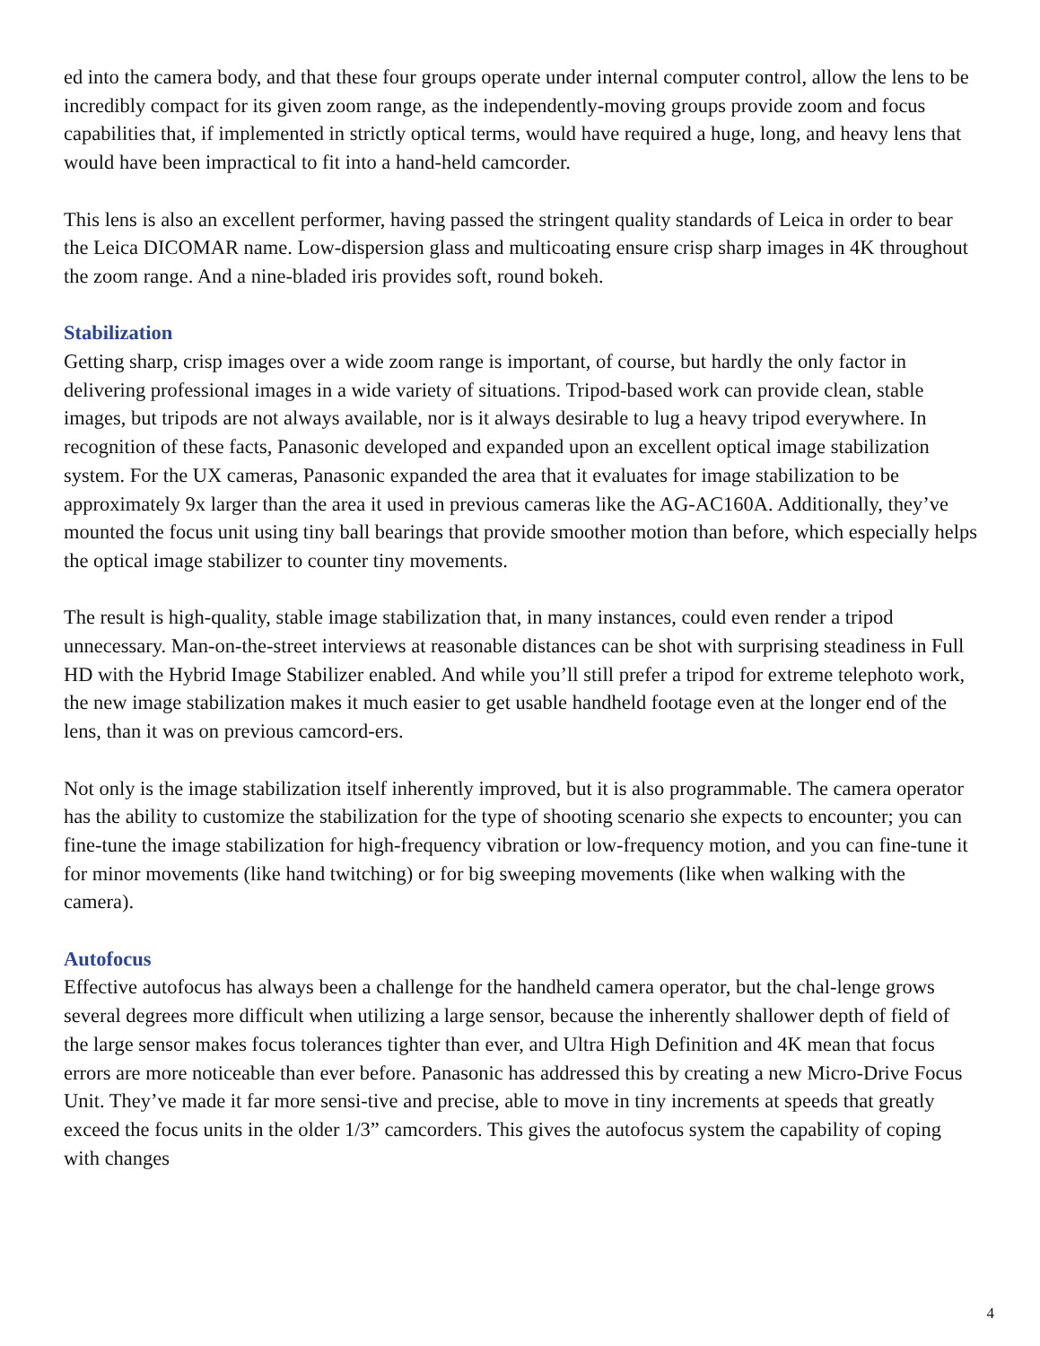ed into the camera body, and that these four groups operate under internal computer control, allow the lens to be incredibly compact for its given zoom range, as the independently-moving groups provide zoom and focus capabilities that, if implemented in strictly optical terms, would have required a huge, long, and heavy lens that would have been impractical to fit into a hand-held camcorder.
This lens is also an excellent performer, having passed the stringent quality standards of Leica in order to bear the Leica DICOMAR name. Low-dispersion glass and multicoating ensure crisp sharp images in 4K throughout the zoom range. And a nine-bladed iris provides soft, round bokeh.
Stabilization
Getting sharp, crisp images over a wide zoom range is important, of course, but hardly the only factor in delivering professional images in a wide variety of situations. Tripod-based work can provide clean, stable images, but tripods are not always available, nor is it always desirable to lug a heavy tripod everywhere. In recognition of these facts, Panasonic developed and expanded upon an excellent optical image stabilization system. For the UX cameras, Panasonic expanded the area that it evaluates for image stabilization to be approximately 9x larger than the area it used in previous cameras like the AG-AC160A. Additionally, they’ve mounted the focus unit using tiny ball bearings that provide smoother motion than before, which especially helps the optical image stabilizer to counter tiny movements.
The result is high-quality, stable image stabilization that, in many instances, could even render a tripod unnecessary. Man-on-the-street interviews at reasonable distances can be shot with surprising steadiness in Full HD with the Hybrid Image Stabilizer enabled. And while you’ll still prefer a tripod for extreme telephoto work, the new image stabilization makes it much easier to get usable handheld footage even at the longer end of the lens, than it was on previous camcord-ers.
Not only is the image stabilization itself inherently improved, but it is also programmable. The camera operator has the ability to customize the stabilization for the type of shooting scenario she expects to encounter; you can fine-tune the image stabilization for high-frequency vibration or low-frequency motion, and you can fine-tune it for minor movements (like hand twitching) or for big sweeping movements (like when walking with the camera).
Autofocus
Effective autofocus has always been a challenge for the handheld camera operator, but the chal-lenge grows several degrees more difficult when utilizing a large sensor, because the inherently shallower depth of field of the large sensor makes focus tolerances tighter than ever, and Ultra High Definition and 4K mean that focus errors are more noticeable than ever before. Panasonic has addressed this by creating a new Micro-Drive Focus Unit. They’ve made it far more sensi-tive and precise, able to move in tiny increments at speeds that greatly exceed the focus units in the older 1/3” camcorders. This gives the autofocus system the capability of coping with changes
4